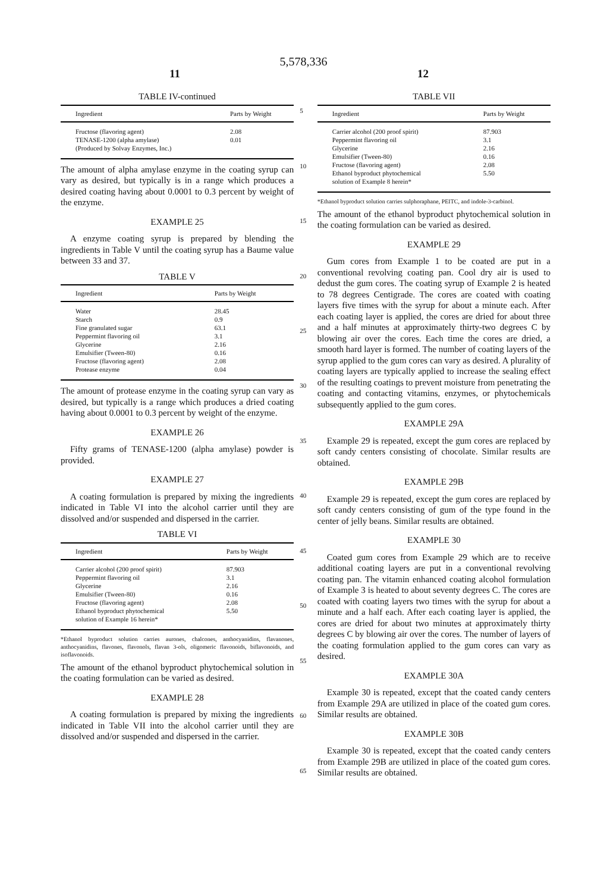5,578,336
11 12
TABLE IV-continued
| Ingredient | Parts by Weight |
| --- | --- |
| Fructose (flavoring agent) | 2.08 |
| TENASE-1200 (alpha amylase) | 0.01 |
| (Produced by Solvay Enzymes, Inc.) | |
The amount of alpha amylase enzyme in the coating syrup can vary as desired, but typically is in a range which produces a desired coating having about 0.0001 to 0.3 percent by weight of the enzyme.
EXAMPLE 25
A enzyme coating syrup is prepared by blending the ingredients in Table V until the coating syrup has a Baume value between 33 and 37.
TABLE V
| Ingredient | Parts by Weight |
| --- | --- |
| Water | 28.45 |
| Starch | 0.9 |
| Fine granulated sugar | 63.1 |
| Peppermint flavoring oil | 3.1 |
| Glycerine | 2.16 |
| Emulsifier (Tween-80) | 0.16 |
| Fructose (flavoring agent) | 2.08 |
| Protease enzyme | 0.04 |
The amount of protease enzyme in the coating syrup can vary as desired, but typically is a range which produces a dried coating having about 0.0001 to 0.3 percent by weight of the enzyme.
EXAMPLE 26
Fifty grams of TENASE-1200 (alpha amylase) powder is provided.
EXAMPLE 27
A coating formulation is prepared by mixing the ingredients indicated in Table VI into the alcohol carrier until they are dissolved and/or suspended and dispersed in the carrier.
TABLE VI
| Ingredient | Parts by Weight |
| --- | --- |
| Carrier alcohol (200 proof spirit) | 87.903 |
| Peppermint flavoring oil | 3.1 |
| Glycerine | 2.16 |
| Emulsifier (Tween-80) | 0.16 |
| Fructose (flavoring agent) | 2.08 |
| Ethanol byproduct phytochemical | 5.50 |
| solution of Example 16 herein* | |
*Ethanol byproduct solution carries aurones, chalcones, anthocyanidins, flavanones, anthocyanidins, flavones, flavonols, flavan 3-ols, oligomeric flavonoids, biflavonoids, and isoflavonoids.
The amount of the ethanol byproduct phytochemical solution in the coating formulation can be varied as desired.
EXAMPLE 28
A coating formulation is prepared by mixing the ingredients indicated in Table VII into the alcohol carrier until they are dissolved and/or suspended and dispersed in the carrier.
5
10
15
20
25
30
35
40
45
50
55
60
65
TABLE VII
| Ingredient | Parts by Weight |
| --- | --- |
| Carrier alcohol (200 proof spirit) | 87.903 |
| Peppermint flavoring oil | 3.1 |
| Glycerine | 2.16 |
| Emulsifier (Tween-80) | 0.16 |
| Fructose (flavoring agent) | 2.08 |
| Ethanol byproduct phytochemical | 5.50 |
| solution of Example 8 herein* | |
*Ethanol byproduct solution carries sulphoraphane, PEITC, and indole-3-carbinol.
The amount of the ethanol byproduct phytochemical solution in the coating formulation can be varied as desired.
EXAMPLE 29
Gum cores from Example 1 to be coated are put in a conventional revolving coating pan. Cool dry air is used to dedust the gum cores. The coating syrup of Example 2 is heated to 78 degrees Centigrade. The cores are coated with coating layers five times with the syrup for about a minute each. After each coating layer is applied, the cores are dried for about three and a half minutes at approximately thirty-two degrees C by blowing air over the cores. Each time the cores are dried, a smooth hard layer is formed. The number of coating layers of the syrup applied to the gum cores can vary as desired. A plurality of coating layers are typically applied to increase the sealing effect of the resulting coatings to prevent moisture from penetrating the coating and contacting vitamins, enzymes, or phytochemicals subsequently applied to the gum cores.
EXAMPLE 29A
Example 29 is repeated, except the gum cores are replaced by soft candy centers consisting of chocolate. Similar results are obtained.
EXAMPLE 29B
Example 29 is repeated, except the gum cores are replaced by soft candy centers consisting of gum of the type found in the center of jelly beans. Similar results are obtained.
EXAMPLE 30
Coated gum cores from Example 29 which are to receive additional coating layers are put in a conventional revolving coating pan. The vitamin enhanced coating alcohol formulation of Example 3 is heated to about seventy degrees C. The cores are coated with coating layers two times with the syrup for about a minute and a half each. After each coating layer is applied, the cores are dried for about two minutes at approximately thirty degrees C by blowing air over the cores. The number of layers of the coating formulation applied to the gum cores can vary as desired.
EXAMPLE 30A
Example 30 is repeated, except that the coated candy centers from Example 29A are utilized in place of the coated gum cores. Similar results are obtained.
EXAMPLE 30B
Example 30 is repeated, except that the coated candy centers from Example 29B are utilized in place of the coated gum cores. Similar results are obtained.